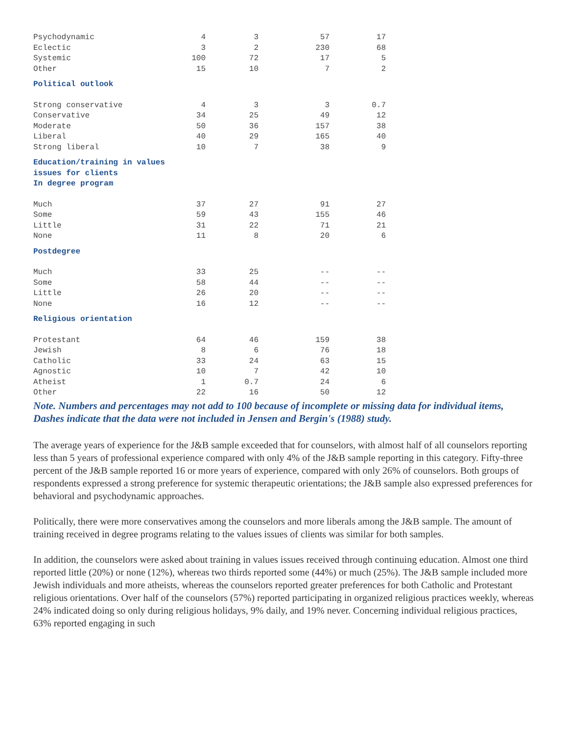| Psychodynamic | 4 | 3 | 57 | 17 |
| Eclectic | 3 | 2 | 230 | 68 |
| Systemic | 100 | 72 | 17 | 5 |
| Other | 15 | 10 | 7 | 2 |
| Political outlook | | | | |
| Strong conservative | 4 | 3 | 3 | 0.7 |
| Conservative | 34 | 25 | 49 | 12 |
| Moderate | 50 | 36 | 157 | 38 |
| Liberal | 40 | 29 | 165 | 40 |
| Strong liberal | 10 | 7 | 38 | 9 |
| Education/training in values issues for clients In degree program | | | | |
| Much | 37 | 27 | 91 | 27 |
| Some | 59 | 43 | 155 | 46 |
| Little | 31 | 22 | 71 | 21 |
| None | 11 | 8 | 20 | 6 |
| Postdegree | | | | |
| Much | 33 | 25 | -- | -- |
| Some | 58 | 44 | -- | -- |
| Little | 26 | 20 | -- | -- |
| None | 16 | 12 | -- | -- |
| Religious orientation | | | | |
| Protestant | 64 | 46 | 159 | 38 |
| Jewish | 8 | 6 | 76 | 18 |
| Catholic | 33 | 24 | 63 | 15 |
| Agnostic | 10 | 7 | 42 | 10 |
| Atheist | 1 | 0.7 | 24 | 6 |
| Other | 22 | 16 | 50 | 12 |
Note. Numbers and percentages may not add to 100 because of incomplete or missing data for individual items, Dashes indicate that the data were not included in Jensen and Bergin's (1988) study.
The average years of experience for the J&B sample exceeded that for counselors, with almost half of all counselors reporting less than 5 years of professional experience compared with only 4% of the J&B sample reporting in this category. Fifty-three percent of the J&B sample reported 16 or more years of experience, compared with only 26% of counselors. Both groups of respondents expressed a strong preference for systemic therapeutic orientations; the J&B sample also expressed preferences for behavioral and psychodynamic approaches.
Politically, there were more conservatives among the counselors and more liberals among the J&B sample. The amount of training received in degree programs relating to the values issues of clients was similar for both samples.
In addition, the counselors were asked about training in values issues received through continuing education. Almost one third reported little (20%) or none (12%), whereas two thirds reported some (44%) or much (25%). The J&B sample included more Jewish individuals and more atheists, whereas the counselors reported greater preferences for both Catholic and Protestant religious orientations. Over half of the counselors (57%) reported participating in organized religious practices weekly, whereas 24% indicated doing so only during religious holidays, 9% daily, and 19% never. Concerning individual religious practices, 63% reported engaging in such